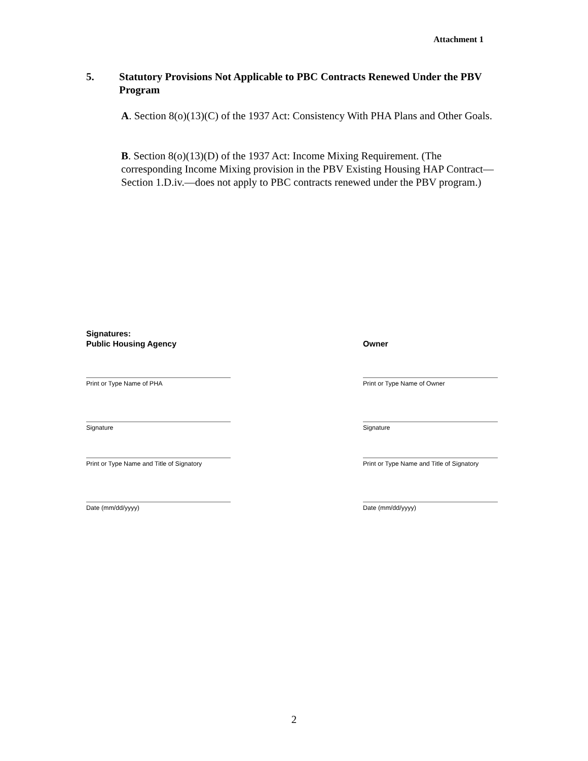Attachment 1
5. Statutory Provisions Not Applicable to PBC Contracts Renewed Under the PBV Program
A. Section 8(o)(13)(C) of the 1937 Act: Consistency With PHA Plans and Other Goals.
B. Section 8(o)(13)(D) of the 1937 Act: Income Mixing Requirement. (The corresponding Income Mixing provision in the PBV Existing Housing HAP Contract—Section 1.D.iv.—does not apply to PBC contracts renewed under the PBV program.)
Signatures:
Public Housing Agency Owner
Print or Type Name of PHA Print or Type Name of Owner
Signature Signature
Print or Type Name and Title of Signatory
Print or Type Name and Title of Signatory
Date (mm/dd/yyyy) Date (mm/dd/yyyy)
2